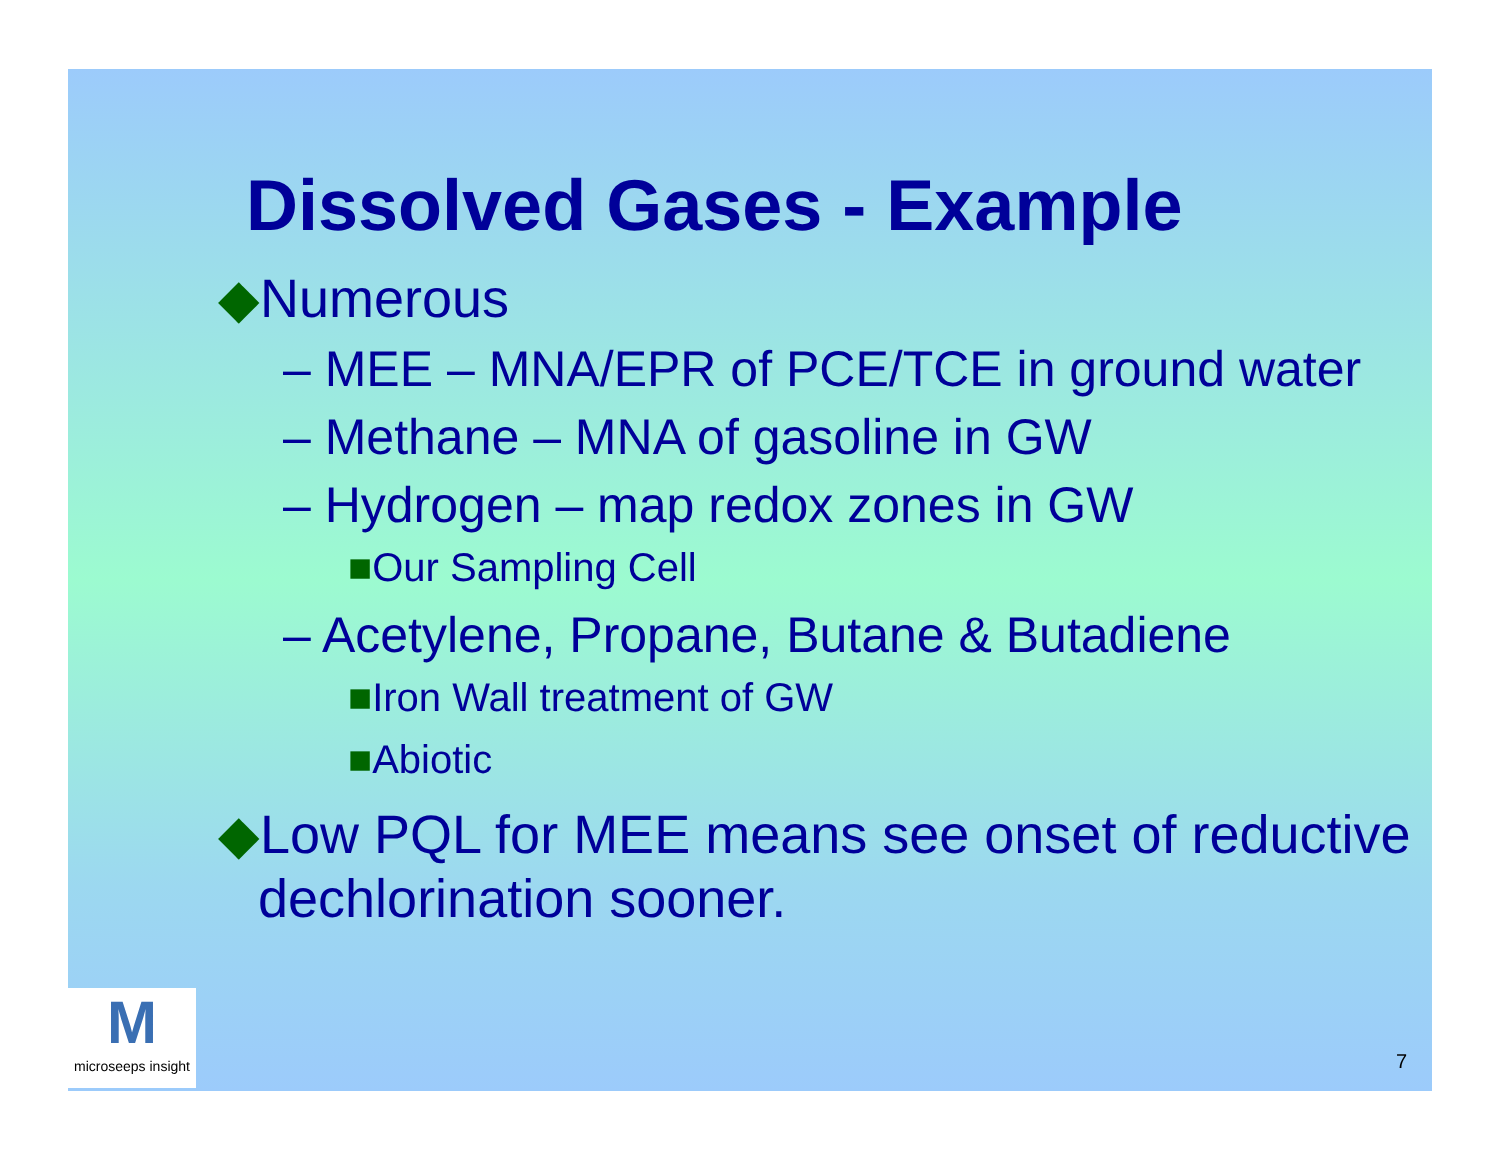Dissolved Gases - Example
◆Numerous
– MEE – MNA/EPR of PCE/TCE in ground water
– Methane – MNA of gasoline in GW
– Hydrogen – map redox zones in GW
■Our Sampling Cell
– Acetylene, Propane, Butane & Butadiene
■Iron Wall treatment of GW
■Abiotic
◆Low PQL for MEE means see onset of reductive dechlorination sooner.
Mmicroseeps insight
7